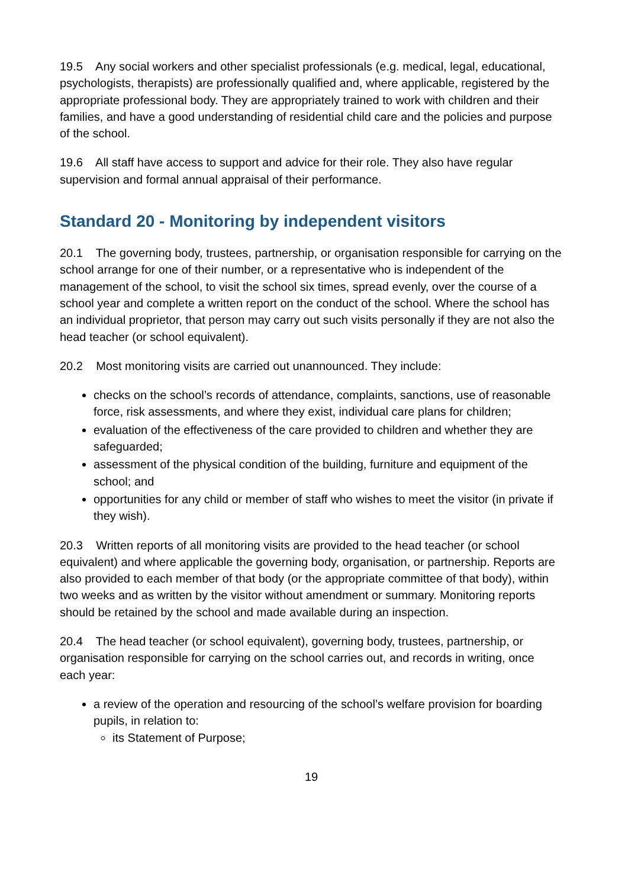19.5 Any social workers and other specialist professionals (e.g. medical, legal, educational, psychologists, therapists) are professionally qualified and, where applicable, registered by the appropriate professional body. They are appropriately trained to work with children and their families, and have a good understanding of residential child care and the policies and purpose of the school.
19.6 All staff have access to support and advice for their role. They also have regular supervision and formal annual appraisal of their performance.
Standard 20 - Monitoring by independent visitors
20.1 The governing body, trustees, partnership, or organisation responsible for carrying on the school arrange for one of their number, or a representative who is independent of the management of the school, to visit the school six times, spread evenly, over the course of a school year and complete a written report on the conduct of the school. Where the school has an individual proprietor, that person may carry out such visits personally if they are not also the head teacher (or school equivalent).
20.2 Most monitoring visits are carried out unannounced. They include:
checks on the school’s records of attendance, complaints, sanctions, use of reasonable force, risk assessments, and where they exist, individual care plans for children;
evaluation of the effectiveness of the care provided to children and whether they are safeguarded;
assessment of the physical condition of the building, furniture and equipment of the school; and
opportunities for any child or member of staff who wishes to meet the visitor (in private if they wish).
20.3 Written reports of all monitoring visits are provided to the head teacher (or school equivalent) and where applicable the governing body, organisation, or partnership. Reports are also provided to each member of that body (or the appropriate committee of that body), within two weeks and as written by the visitor without amendment or summary. Monitoring reports should be retained by the school and made available during an inspection.
20.4 The head teacher (or school equivalent), governing body, trustees, partnership, or organisation responsible for carrying on the school carries out, and records in writing, once each year:
a review of the operation and resourcing of the school’s welfare provision for boarding pupils, in relation to:
its Statement of Purpose;
19